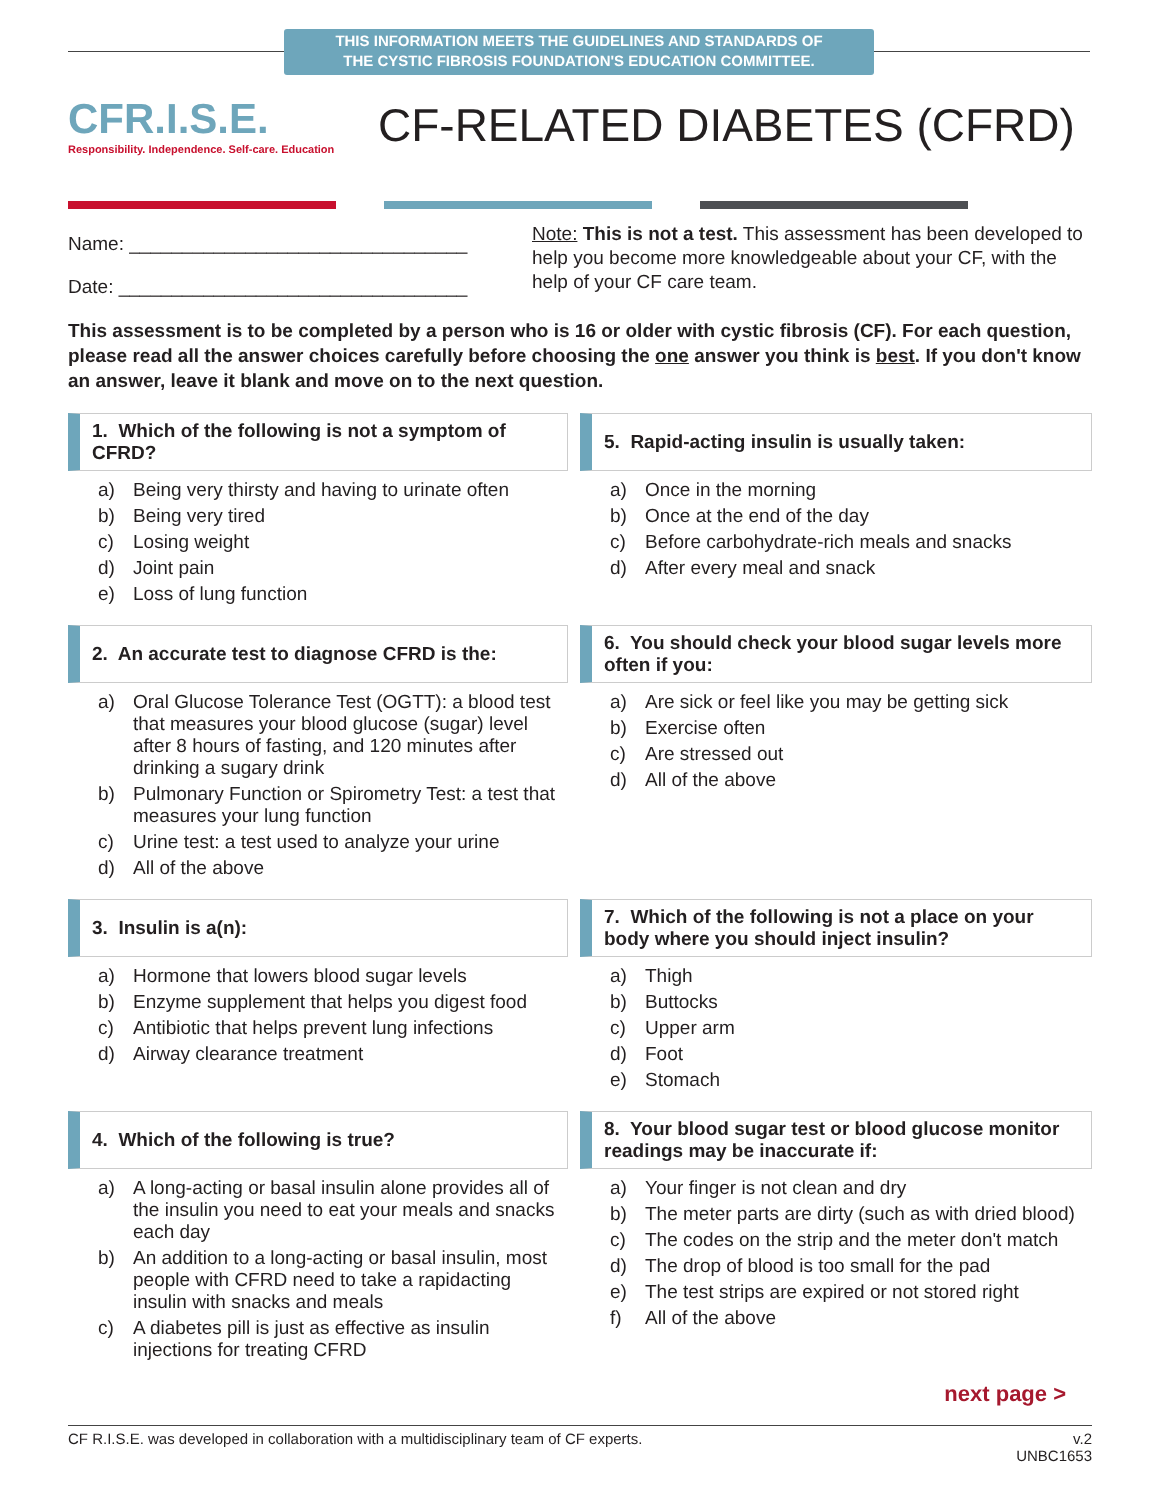THIS INFORMATION MEETS THE GUIDELINES AND STANDARDS OF
THE CYSTIC FIBROSIS FOUNDATION'S EDUCATION COMMITTEE.
CFR.I.S.E.
Responsibility. Independence. Self-care. Education
CF-RELATED DIABETES (CFRD)
Name: ________________________________
Date: _________________________________
Note: This is not a test. This assessment has been developed to help you become more knowledgeable about your CF, with the help of your CF care team.
This assessment is to be completed by a person who is 16 or older with cystic fibrosis (CF). For each question, please read all the answer choices carefully before choosing the one answer you think is best. If you don't know an answer, leave it blank and move on to the next question.
1. Which of the following is not a symptom of CFRD?
a) Being very thirsty and having to urinate often
b) Being very tired
c) Losing weight
d) Joint pain
e) Loss of lung function
5. Rapid-acting insulin is usually taken:
a) Once in the morning
b) Once at the end of the day
c) Before carbohydrate-rich meals and snacks
d) After every meal and snack
2. An accurate test to diagnose CFRD is the:
a) Oral Glucose Tolerance Test (OGTT): a blood test that measures your blood glucose (sugar) level after 8 hours of fasting, and 120 minutes after drinking a sugary drink
b) Pulmonary Function or Spirometry Test: a test that measures your lung function
c) Urine test: a test used to analyze your urine
d) All of the above
6. You should check your blood sugar levels more often if you:
a) Are sick or feel like you may be getting sick
b) Exercise often
c) Are stressed out
d) All of the above
3. Insulin is a(n):
a) Hormone that lowers blood sugar levels
b) Enzyme supplement that helps you digest food
c) Antibiotic that helps prevent lung infections
d) Airway clearance treatment
7. Which of the following is not a place on your body where you should inject insulin?
a) Thigh
b) Buttocks
c) Upper arm
d) Foot
e) Stomach
4. Which of the following is true?
a) A long-acting or basal insulin alone provides all of the insulin you need to eat your meals and snacks each day
b) An addition to a long-acting or basal insulin, most people with CFRD need to take a rapidacting insulin with snacks and meals
c) A diabetes pill is just as effective as insulin injections for treating CFRD
8. Your blood sugar test or blood glucose monitor readings may be inaccurate if:
a) Your finger is not clean and dry
b) The meter parts are dirty (such as with dried blood)
c) The codes on the strip and the meter don't match
d) The drop of blood is too small for the pad
e) The test strips are expired or not stored right
f) All of the above
next page >
CF R.I.S.E. was developed in collaboration with a multidisciplinary team of CF experts.
v.2
UNBC1653